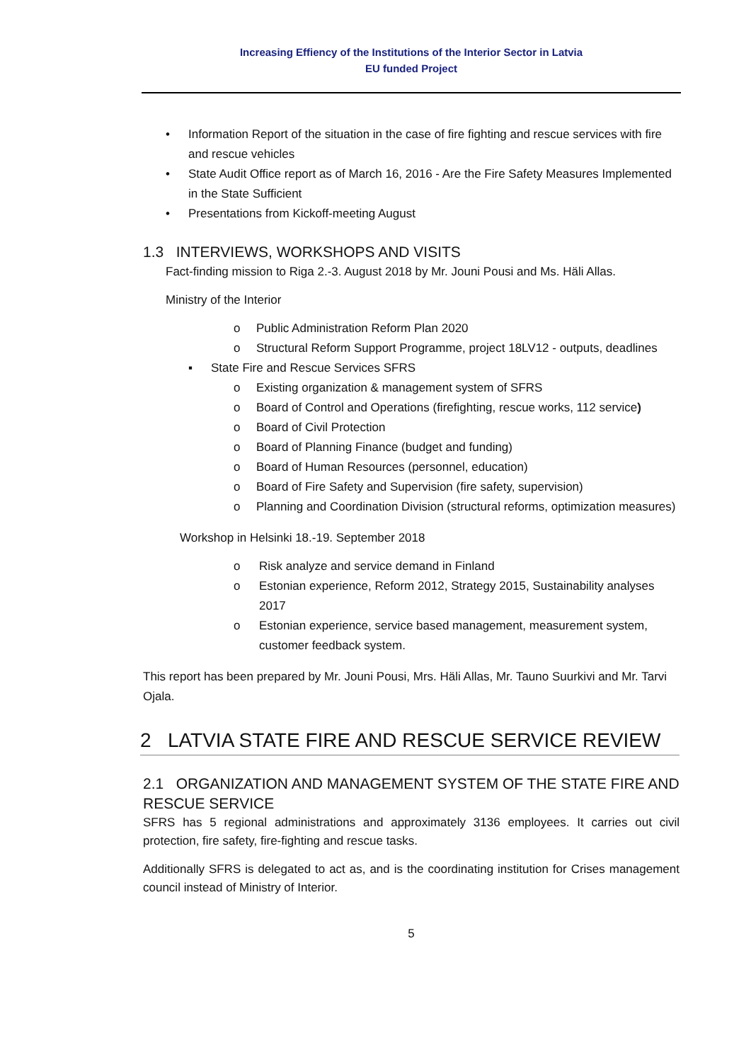Increasing Effiency of the Institutions of the Interior Sector in Latvia
EU funded Project
• Information Report of the situation in the case of fire fighting and rescue services with fire and rescue vehicles
• State Audit Office report as of March 16, 2016 - Are the Fire Safety Measures Implemented in the State Sufficient
• Presentations from Kickoff-meeting August
1.3 INTERVIEWS, WORKSHOPS AND VISITS
Fact-finding mission to Riga 2.-3. August 2018 by Mr. Jouni Pousi and Ms. Häli Allas.
Ministry of the Interior
o Public Administration Reform Plan 2020
o Structural Reform Support Programme, project 18LV12 - outputs, deadlines
▪ State Fire and Rescue Services SFRS
o Existing organization & management system of SFRS
o Board of Control and Operations (firefighting, rescue works, 112 service)
o Board of Civil Protection
o Board of Planning Finance (budget and funding)
o Board of Human Resources (personnel, education)
o Board of Fire Safety and Supervision (fire safety, supervision)
o Planning and Coordination Division (structural reforms, optimization measures)
Workshop in Helsinki 18.-19. September 2018
o Risk analyze and service demand in Finland
o Estonian experience, Reform 2012, Strategy 2015, Sustainability analyses 2017
o Estonian experience, service based management, measurement system, customer feedback system.
This report has been prepared by Mr. Jouni Pousi, Mrs. Häli Allas, Mr. Tauno Suurkivi and Mr. Tarvi Ojala.
2 LATVIA STATE FIRE AND RESCUE SERVICE REVIEW
2.1 ORGANIZATION AND MANAGEMENT SYSTEM OF THE STATE FIRE AND RESCUE SERVICE
SFRS has 5 regional administrations and approximately 3136 employees. It carries out civil protection, fire safety, fire-fighting and rescue tasks.
Additionally SFRS is delegated to act as, and is the coordinating institution for Crises management council instead of Ministry of Interior.
5